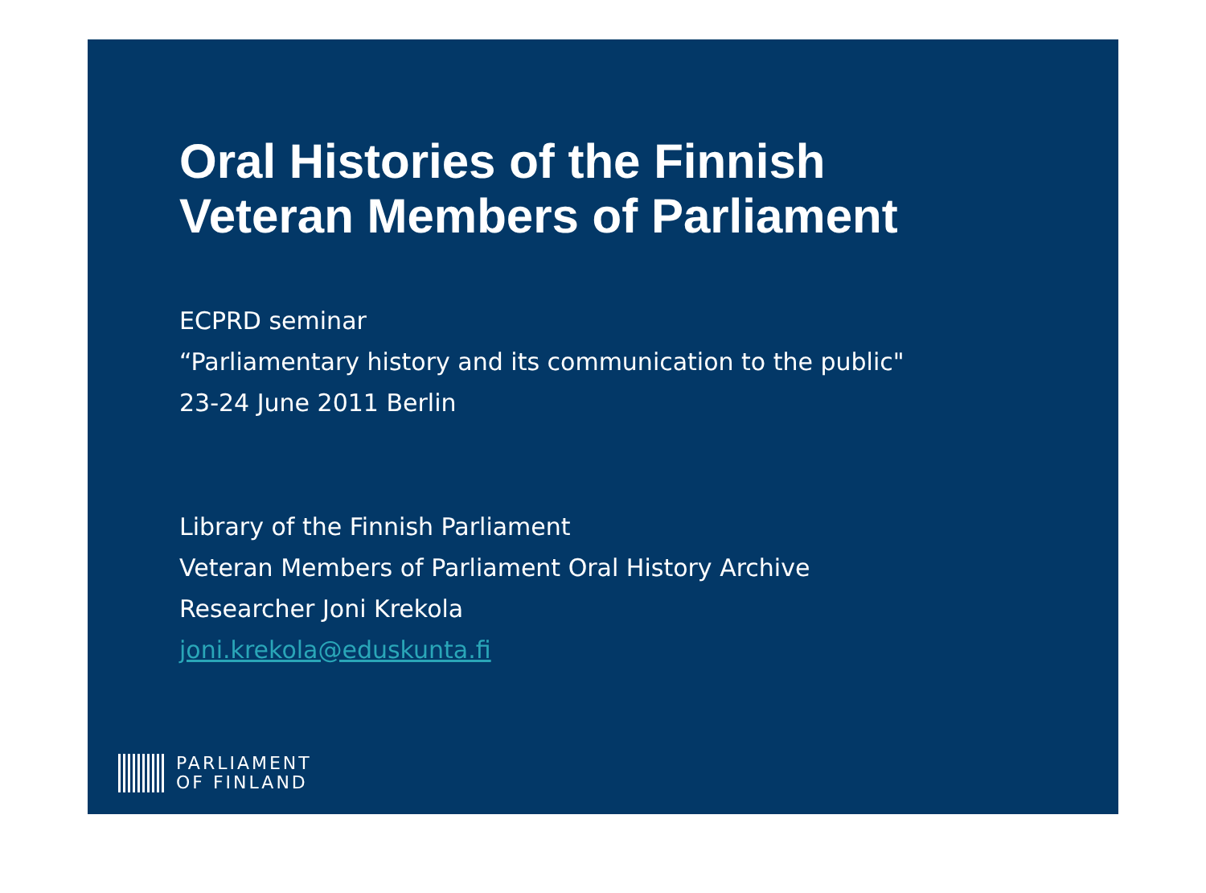Oral Histories of the Finnish
Veteran Members of Parliament
ECPRD seminar
“Parliamentary history and its communication to the public"
23-24 June 2011 Berlin
Library of the Finnish Parliament
Veteran Members of Parliament Oral History Archive
Researcher Joni Krekola
joni.krekola@eduskunta.fi
PARLIAMENT
OF FINLAND